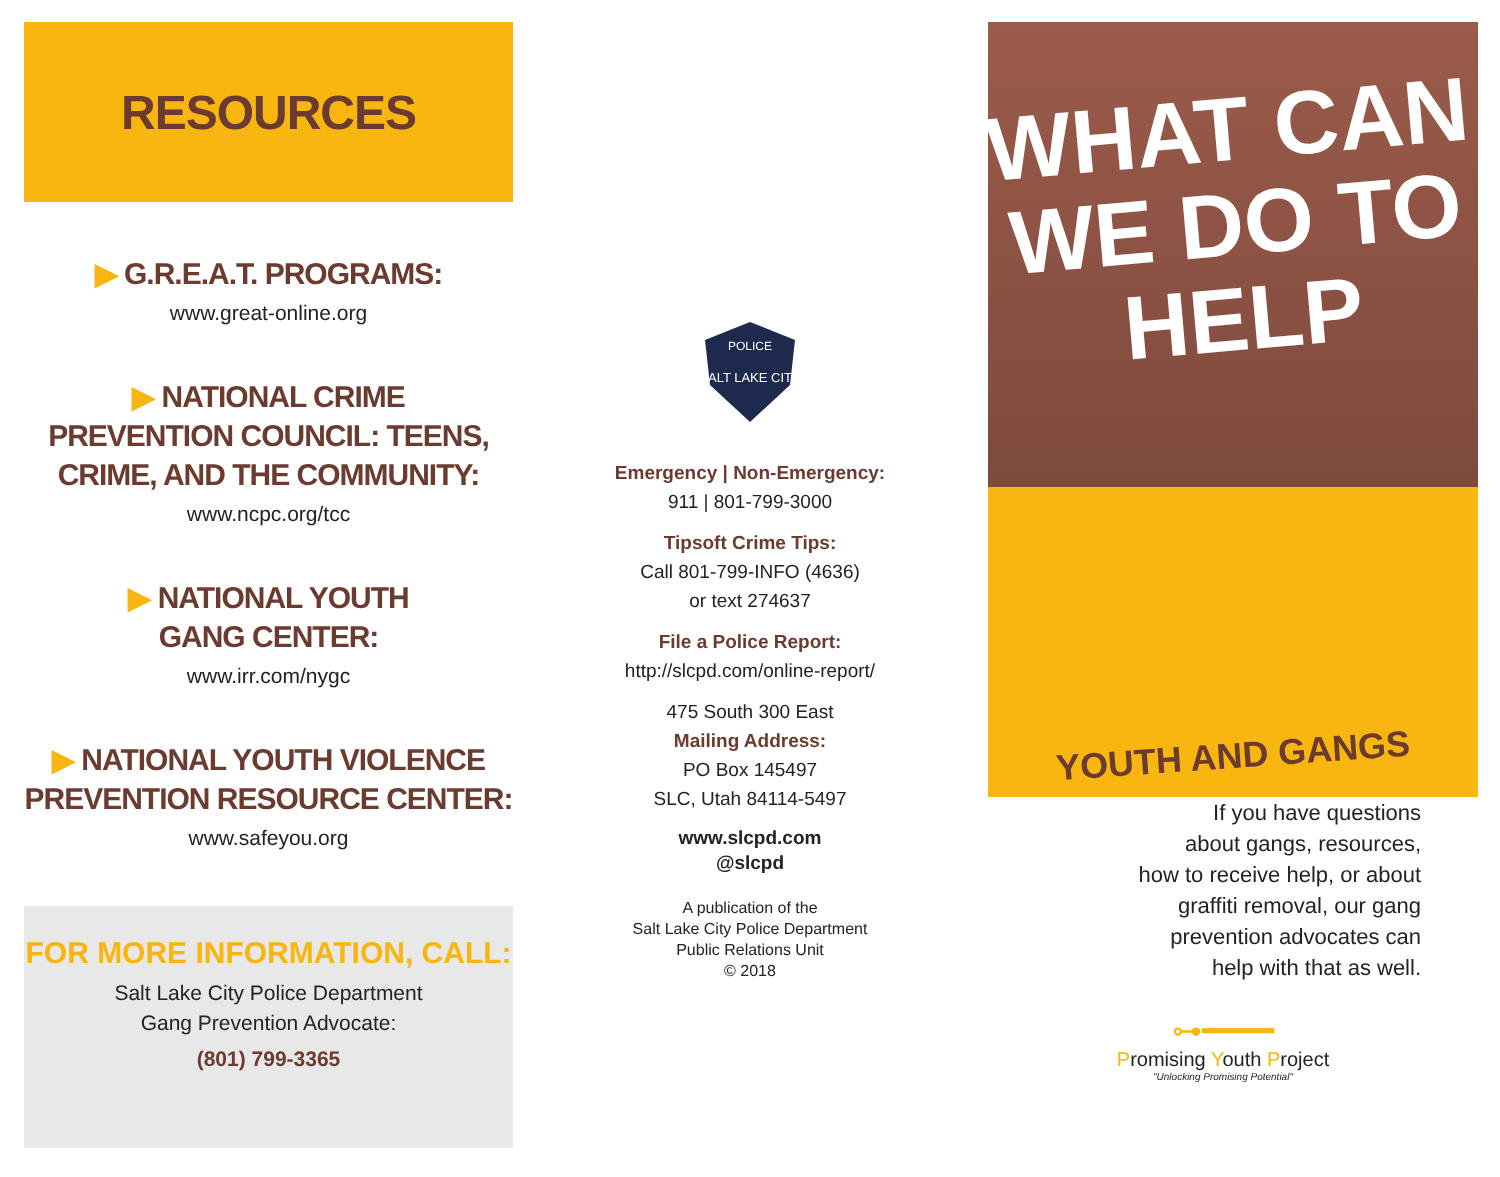RESOURCES
▶ G.R.E.A.T. PROGRAMS:
www.great-online.org
▶ NATIONAL CRIME
PREVENTION COUNCIL: TEENS,
CRIME, AND THE COMMUNITY:
www.ncpc.org/tcc
▶ NATIONAL YOUTH
GANG CENTER:
www.irr.com/nygc
▶ NATIONAL YOUTH VIOLENCE
PREVENTION RESOURCE CENTER:
www.safeyou.org
FOR MORE INFORMATION, CALL:
Salt Lake City Police Department
Gang Prevention Advocate:
(801) 799-3365
SALT LAKE CITY
POLICE
Emergency | Non-Emergency:
911 | 801-799-3000
Tipsoft Crime Tips:
Call 801-799-INFO (4636)
or text 274637
File a Police Report:
http://slcpd.com/online-report/
475 South 300 East
Mailing Address:
PO Box 145497
SLC, Utah 84114-5497
www.slcpd.com
@slcpd
A publication of the
Salt Lake City Police Department
Public Relations Unit
© 2018
WHAT CAN
WE DO TO
HELP
YOUTH AND GANGS
If you have questions
about gangs, resources,
how to receive help, or about
graffiti removal, our gang
prevention advocates can
help with that as well.
⊶━━━━
Promising Youth Project
"Unlocking Promising Potential"